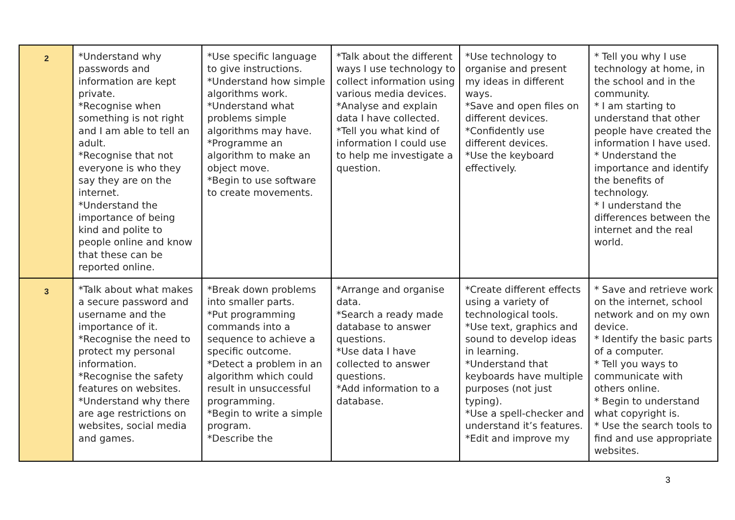| 2 | *Understand why passwords and information are kept private. *Recognise when something is not right and I am able to tell an adult. *Recognise that not everyone is who they say they are on the internet. *Understand the importance of being kind and polite to people online and know that these can be reported online. | *Use specific language to give instructions. *Understand how simple algorithms work. *Understand what problems simple algorithms may have. *Programme an algorithm to make an object move. *Begin to use software to create movements. | *Talk about the different ways I use technology to collect information using various media devices. *Analyse and explain data I have collected. *Tell you what kind of information I could use to help me investigate a question. | *Use technology to organise and present my ideas in different ways. *Save and open files on different devices. *Confidently use different devices. *Use the keyboard effectively. | * Tell you why I use technology at home, in the school and in the community. * I am starting to understand that other people have created the information I have used. * Understand the importance and identify the benefits of technology. * I understand the differences between the internet and the real world. |
| 3 | *Talk about what makes a secure password and username and the importance of it. *Recognise the need to protect my personal information. *Recognise the safety features on websites. *Understand why there are age restrictions on websites, social media and games. | *Break down problems into smaller parts. *Put programming commands into a sequence to achieve a specific outcome. *Detect a problem in an algorithm which could result in unsuccessful programming. *Begin to write a simple program. *Describe the | *Arrange and organise data. *Search a ready made database to answer questions. *Use data I have collected to answer questions. *Add information to a database. | *Create different effects using a variety of technological tools. *Use text, graphics and sound to develop ideas in learning. *Understand that keyboards have multiple purposes (not just typing). *Use a spell-checker and understand it’s features. *Edit and improve my | * Save and retrieve work on the internet, school network and on my own device. * Identify the basic parts of a computer. * Tell you ways to communicate with others online. * Begin to understand what copyright is. * Use the search tools to find and use appropriate websites. |
3